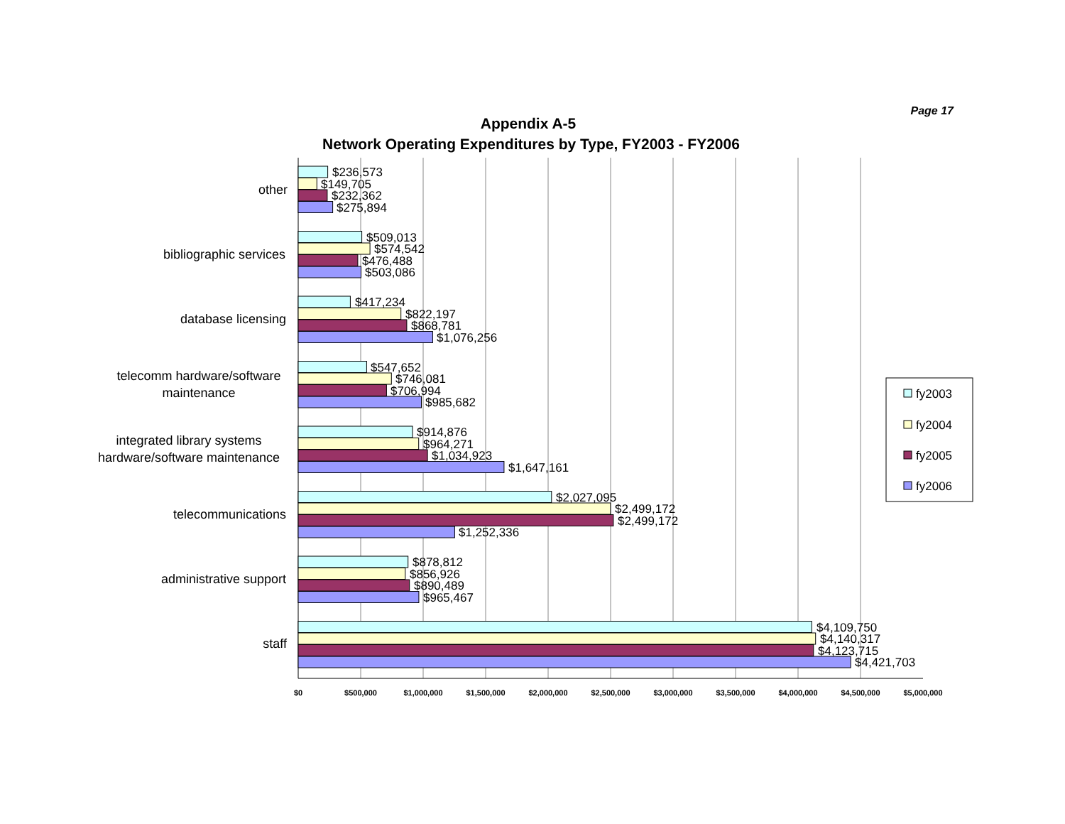Page 17
Appendix A-5
Network Operating Expenditures by Type, FY2003 - FY2006
other
$236,573
$149,705
$232,362
$275,894
bibliographic services
$509,013
$574,542
$476,488
$503,086
database licensing
$417,234
$822,197
$868,781
$1,076,256
telecomm hardware/software
maintenance
$547,652
$746,081
$706,994
$985,682
integrated library systems
hardware/software maintenance
$914,876
$964,271
$1,034,923
$1,647,161
telecommunications
$2,027,095
$2,499,172
$2,499,172
$1,252,336
administrative support
$878,812
$856,926
$890,489
$965,467
staff
$4,109,750
$4,140,317
$4,123,715
$4,421,703
$0
$500,000
$1,000,000
$1,500,000
$2,000,000
$2,500,000
$3,000,000
$3,500,000
$4,000,000
$4,500,000
$5,000,000
fy2003
fy2004
fy2005
fy2006